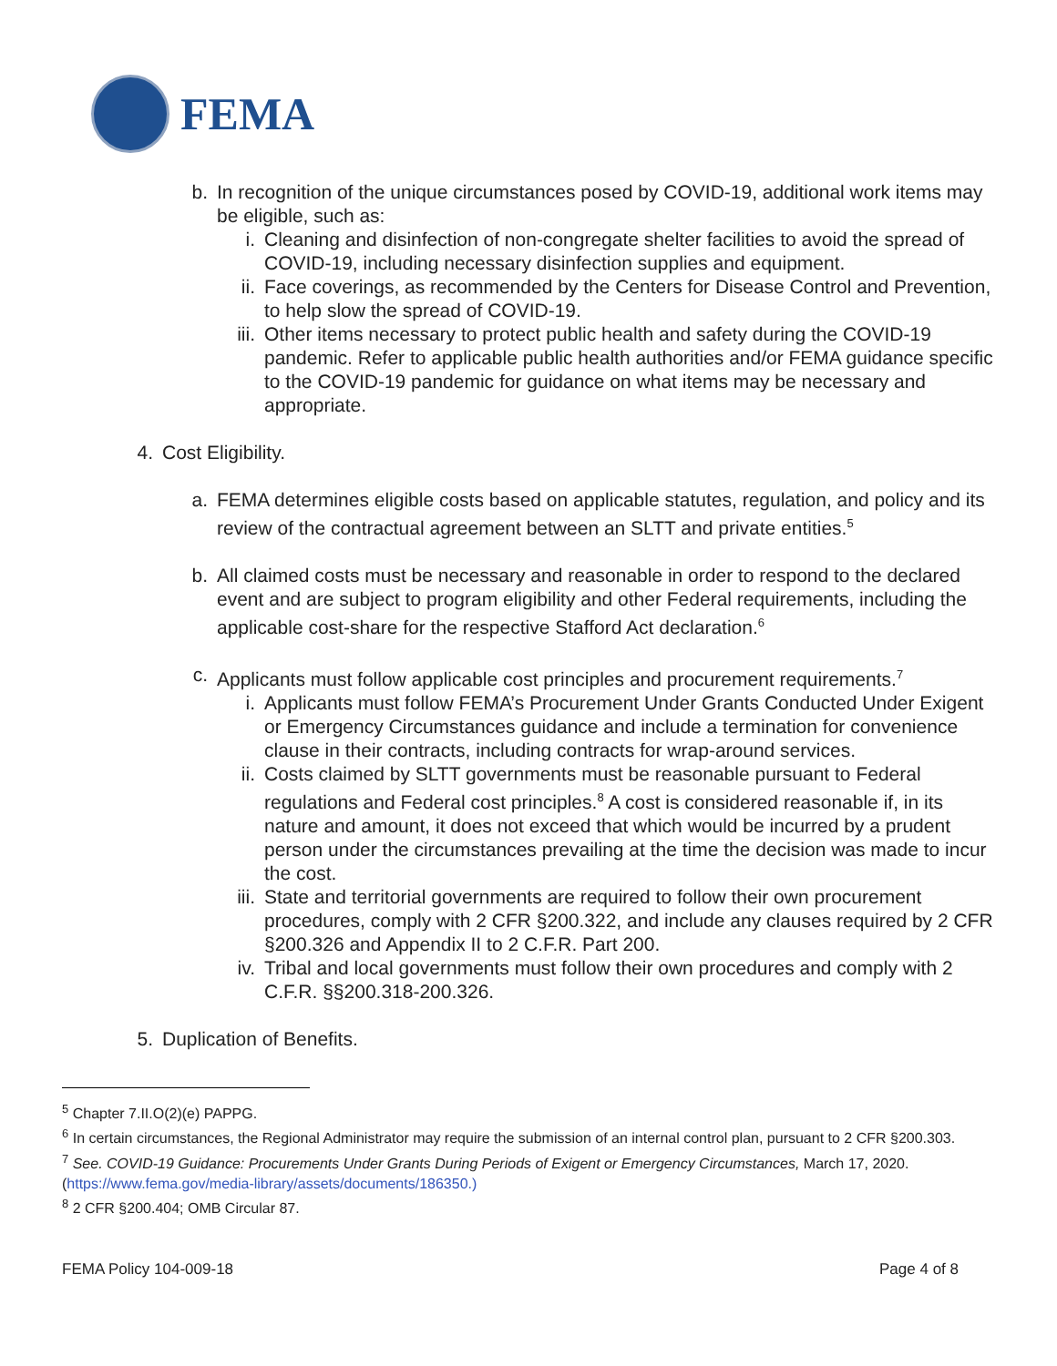FEMA
b. In recognition of the unique circumstances posed by COVID-19, additional work items may be eligible, such as:
i. Cleaning and disinfection of non-congregate shelter facilities to avoid the spread of COVID-19, including necessary disinfection supplies and equipment.
ii. Face coverings, as recommended by the Centers for Disease Control and Prevention, to help slow the spread of COVID-19.
iii. Other items necessary to protect public health and safety during the COVID-19 pandemic. Refer to applicable public health authorities and/or FEMA guidance specific to the COVID-19 pandemic for guidance on what items may be necessary and appropriate.
4. Cost Eligibility.
a. FEMA determines eligible costs based on applicable statutes, regulation, and policy and its review of the contractual agreement between an SLTT and private entities.<sup>5</sup>
b. All claimed costs must be necessary and reasonable in order to respond to the declared event and are subject to program eligibility and other Federal requirements, including the applicable cost-share for the respective Stafford Act declaration.<sup>6</sup>
c. Applicants must follow applicable cost principles and procurement requirements.<sup>7</sup>
i. Applicants must follow FEMA’s Procurement Under Grants Conducted Under Exigent or Emergency Circumstances guidance and include a termination for convenience clause in their contracts, including contracts for wrap-around services.
ii. Costs claimed by SLTT governments must be reasonable pursuant to Federal regulations and Federal cost principles.<sup>8</sup> A cost is considered reasonable if, in its nature and amount, it does not exceed that which would be incurred by a prudent person under the circumstances prevailing at the time the decision was made to incur the cost.
iii. State and territorial governments are required to follow their own procurement procedures, comply with 2 CFR §200.322, and include any clauses required by 2 CFR §200.326 and Appendix II to 2 C.F.R. Part 200.
iv. Tribal and local governments must follow their own procedures and comply with 2 C.F.R. §§200.318-200.326.
5. Duplication of Benefits.
<sup>5</sup> Chapter 7.II.O(2)(e) PAPPG.
<sup>6</sup> In certain circumstances, the Regional Administrator may require the submission of an internal control plan, pursuant to 2 CFR §200.303.
<sup>7</sup> See. COVID-19 Guidance: Procurements Under Grants During Periods of Exigent or Emergency Circumstances, March 17, 2020. (https://www.fema.gov/media-library/assets/documents/186350.)
<sup>8</sup> 2 CFR §200.404; OMB Circular 87.
FEMA Policy 104-009-18 Page 4 of 8